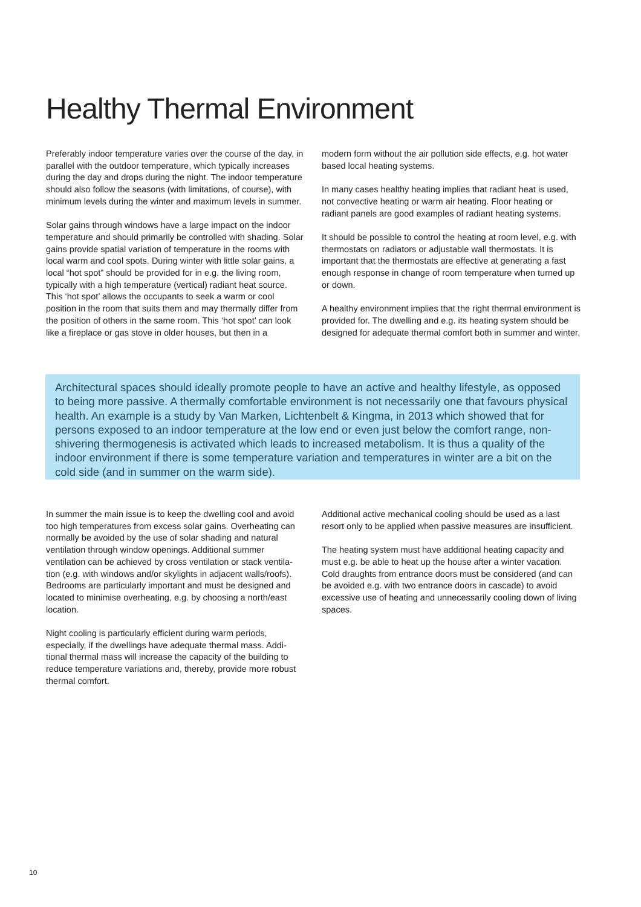Healthy Thermal Environment
Preferably indoor temperature varies over the course of the day, in parallel with the outdoor temperature, which typically increases during the day and drops during the night. The indoor temperature should also follow the seasons (with limitations, of course), with minimum levels during the winter and maximum levels in summer.
Solar gains through windows have a large impact on the indoor temperature and should primarily be controlled with shading. Solar gains provide spatial variation of temperature in the rooms with local warm and cool spots. During winter with little solar gains, a local “hot spot” should be provided for in e.g. the living room, typically with a high temperature (vertical) radiant heat source. This ‘hot spot’ allows the occupants to seek a warm or cool position in the room that suits them and may thermally differ from the position of others in the same room. This ‘hot spot’ can look like a fireplace or gas stove in older houses, but then in a
modern form without the air pollution side effects, e.g. hot water based local heating systems.
In many cases healthy heating implies that radiant heat is used, not convective heating or warm air heating. Floor heating or radiant panels are good examples of radiant heating systems.
It should be possible to control the heating at room level, e.g. with thermostats on radiators or adjustable wall thermostats. It is important that the thermostats are effective at generating a fast enough response in change of room temperature when turned up or down.
A healthy environment implies that the right thermal environment is provided for. The dwelling and e.g. its heating system should be designed for adequate thermal comfort both in summer and winter.
Architectural spaces should ideally promote people to have an active and healthy lifestyle, as opposed to being more passive. A thermally comfortable environment is not necessarily one that favours physical health. An example is a study by Van Marken, Lichtenbelt & Kingma, in 2013 which showed that for persons exposed to an indoor temperature at the low end or even just below the comfort range, non-shivering thermogenesis is activated which leads to increased metabolism. It is thus a quality of the indoor environment if there is some temperature variation and temperatures in winter are a bit on the cold side (and in summer on the warm side).
In summer the main issue is to keep the dwelling cool and avoid too high temperatures from excess solar gains. Overheating can normally be avoided by the use of solar shading and natural ventilation through window openings. Additional summer ventilation can be achieved by cross ventilation or stack ventila-tion (e.g. with windows and/or skylights in adjacent walls/roofs). Bedrooms are particularly important and must be designed and located to minimise overheating, e.g. by choosing a north/east location.
Night cooling is particularly efficient during warm periods, especially, if the dwellings have adequate thermal mass. Addi-tional thermal mass will increase the capacity of the building to reduce temperature variations and, thereby, provide more robust thermal comfort.
Additional active mechanical cooling should be used as a last resort only to be applied when passive measures are insufficient.
The heating system must have additional heating capacity and must e.g. be able to heat up the house after a winter vacation. Cold draughts from entrance doors must be considered (and can be avoided e.g. with two entrance doors in cascade) to avoid excessive use of heating and unnecessarily cooling down of living spaces.
10